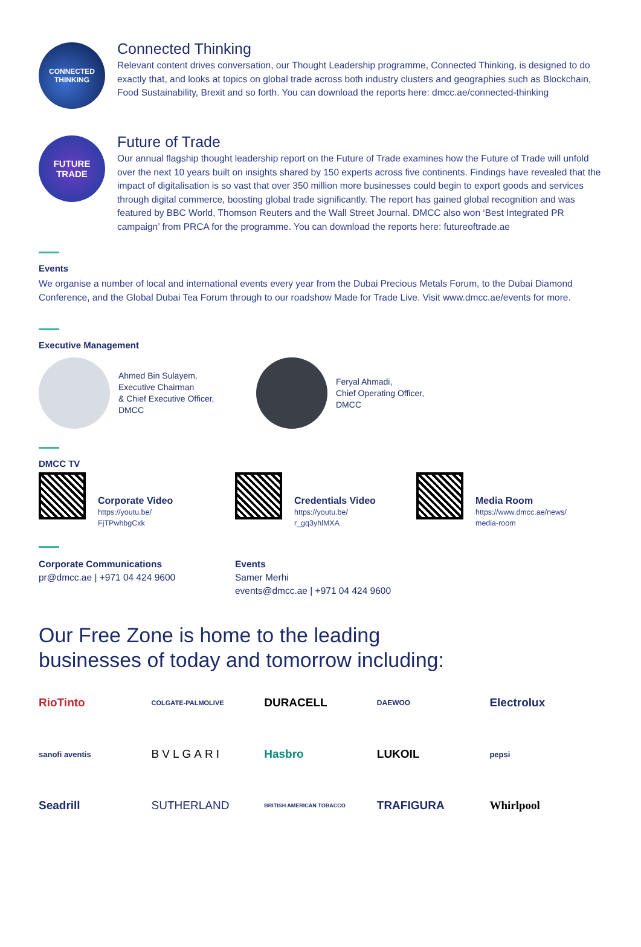CONNECTED THINKING
Connected Thinking
Relevant content drives conversation, our Thought Leadership programme, Connected Thinking, is designed to do exactly that, and looks at topics on global trade across both industry clusters and geographies such as Blockchain, Food Sustainability, Brexit and so forth. You can download the reports here: dmcc.ae/connected-thinking
FUTURE TRADE
Future of Trade
Our annual flagship thought leadership report on the Future of Trade examines how the Future of Trade will unfold over the next 10 years built on insights shared by 150 experts across five continents. Findings have revealed that the impact of digitalisation is so vast that over 350 million more businesses could begin to export goods and services through digital commerce, boosting global trade significantly. The report has gained global recognition and was featured by BBC World, Thomson Reuters and the Wall Street Journal. DMCC also won ‘Best Integrated PR campaign’ from PRCA for the programme. You can download the reports here: futureoftrade.ae
Events
We organise a number of local and international events every year from the Dubai Precious Metals Forum, to the Dubai Diamond Conference, and the Global Dubai Tea Forum through to our roadshow Made for Trade Live. Visit www.dmcc.ae/events for more.
Executive Management
Ahmed Bin Sulayem,
Executive Chairman
& Chief Executive Officer,
DMCC
Feryal Ahmadi,
Chief Operating Officer,
DMCC
DMCC TV
Corporate Video
https://youtu.be/
FjTPwhbgCxk
Credentials Video
https://youtu.be/
r_gq3yhlMXA
Media Room
https://www.dmcc.ae/news/
media-room
Corporate Communications
pr@dmcc.ae | +971 04 424 9600
Events
Samer Merhi
events@dmcc.ae | +971 04 424 9600
Our Free Zone is home to the leading
businesses of today and tomorrow including:
RioTinto
COLGATE-PALMOLIVE
DURACELL
DAEWOO
Electrolux
sanofi aventis
BVLGARI
Hasbro
LUKOIL
pepsi
Seadrill
SUTHERLAND
BRITISH AMERICAN TOBACCO
TRAFIGURA
Whirlpool